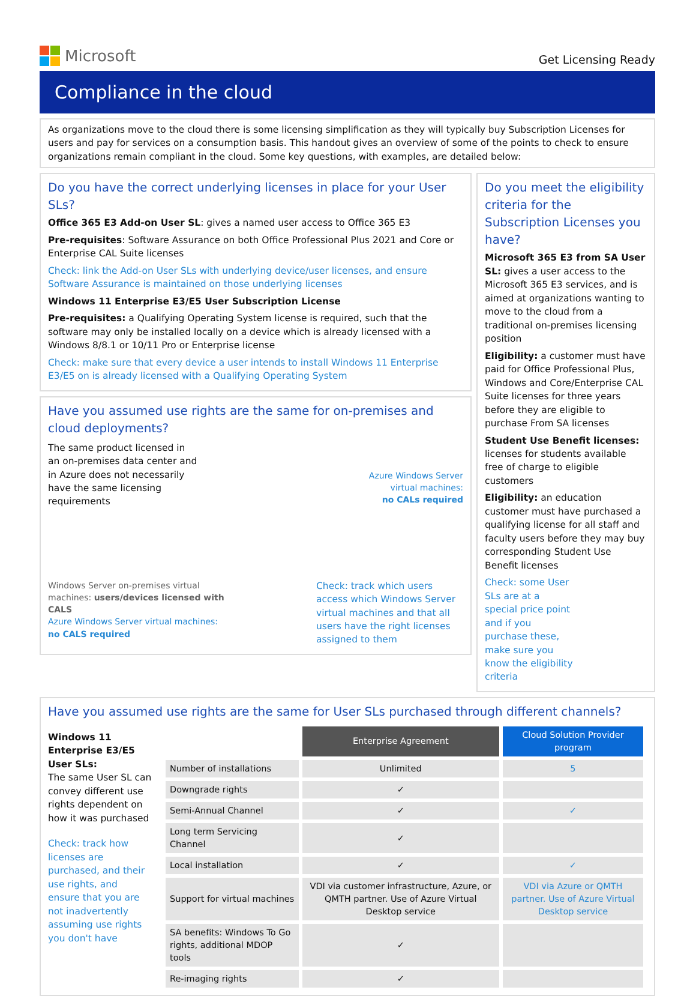Microsoft
Get Licensing Ready
Compliance in the cloud
As organizations move to the cloud there is some licensing simplification as they will typically buy Subscription Licenses for users and pay for services on a consumption basis. This handout gives an overview of some of the points to check to ensure organizations remain compliant in the cloud. Some key questions, with examples, are detailed below:
Do you have the correct underlying licenses in place for your User SLs?
Office 365 E3 Add-on User SL: gives a named user access to Office 365 E3
Pre-requisites: Software Assurance on both Office Professional Plus 2021 and Core or Enterprise CAL Suite licenses
Check: link the Add-on User SLs with underlying device/user licenses, and ensure Software Assurance is maintained on those underlying licenses
Windows 11 Enterprise E3/E5 User Subscription License
Pre-requisites: a Qualifying Operating System license is required, such that the software may only be installed locally on a device which is already licensed with a Windows 8/8.1 or 10/11 Pro or Enterprise license
Check: make sure that every device a user intends to install Windows 11 Enterprise E3/E5 on is already licensed with a Qualifying Operating System
Have you assumed use rights are the same for on-premises and cloud deployments?
The same product licensed in an on-premises data center and in Azure does not necessarily have the same licensing requirements
Azure Windows Server
virtual machines:
no CALs required
Windows Server on-premises virtual machines: users/devices licensed with CALS
Azure Windows Server virtual machines:
no CALS required
Check: track which users access which Windows Server virtual machines and that all users have the right licenses assigned to them
Do you meet the eligibility criteria for the Subscription Licenses you have?
Microsoft 365 E3 from SA User SL: gives a user access to the Microsoft 365 E3 services, and is aimed at organizations wanting to move to the cloud from a traditional on-premises licensing position
Eligibility: a customer must have paid for Office Professional Plus, Windows and Core/Enterprise CAL Suite licenses for three years before they are eligible to purchase From SA licenses
Student Use Benefit licenses: licenses for students available free of charge to eligible customers
Eligibility: an education customer must have purchased a qualifying license for all staff and faculty users before they may buy corresponding Student Use Benefit licenses
Check: some User SLs are at a special price point and if you purchase these, make sure you know the eligibility criteria
Have you assumed use rights are the same for User SLs purchased through different channels?
Windows 11 Enterprise E3/E5 User SLs:
The same User SL can convey different use rights dependent on how it was purchased
Check: track how licenses are purchased, and their use rights, and ensure that you are not inadvertently assuming use rights you don't have
| | Enterprise Agreement | Cloud Solution Provider program |
| Number of installations | Unlimited | 5 |
| Downgrade rights | ✓ | |
| Semi-Annual Channel | ✓ | ✓ |
| Long term Servicing Channel | ✓ | |
| Local installation | ✓ | ✓ |
| Support for virtual machines | VDI via customer infrastructure, Azure, or QMTH partner. Use of Azure Virtual Desktop service | VDI via Azure or QMTH partner. Use of Azure Virtual Desktop service |
| SA benefits: Windows To Go rights, additional MDOP tools | ✓ | |
| Re-imaging rights | ✓ | |